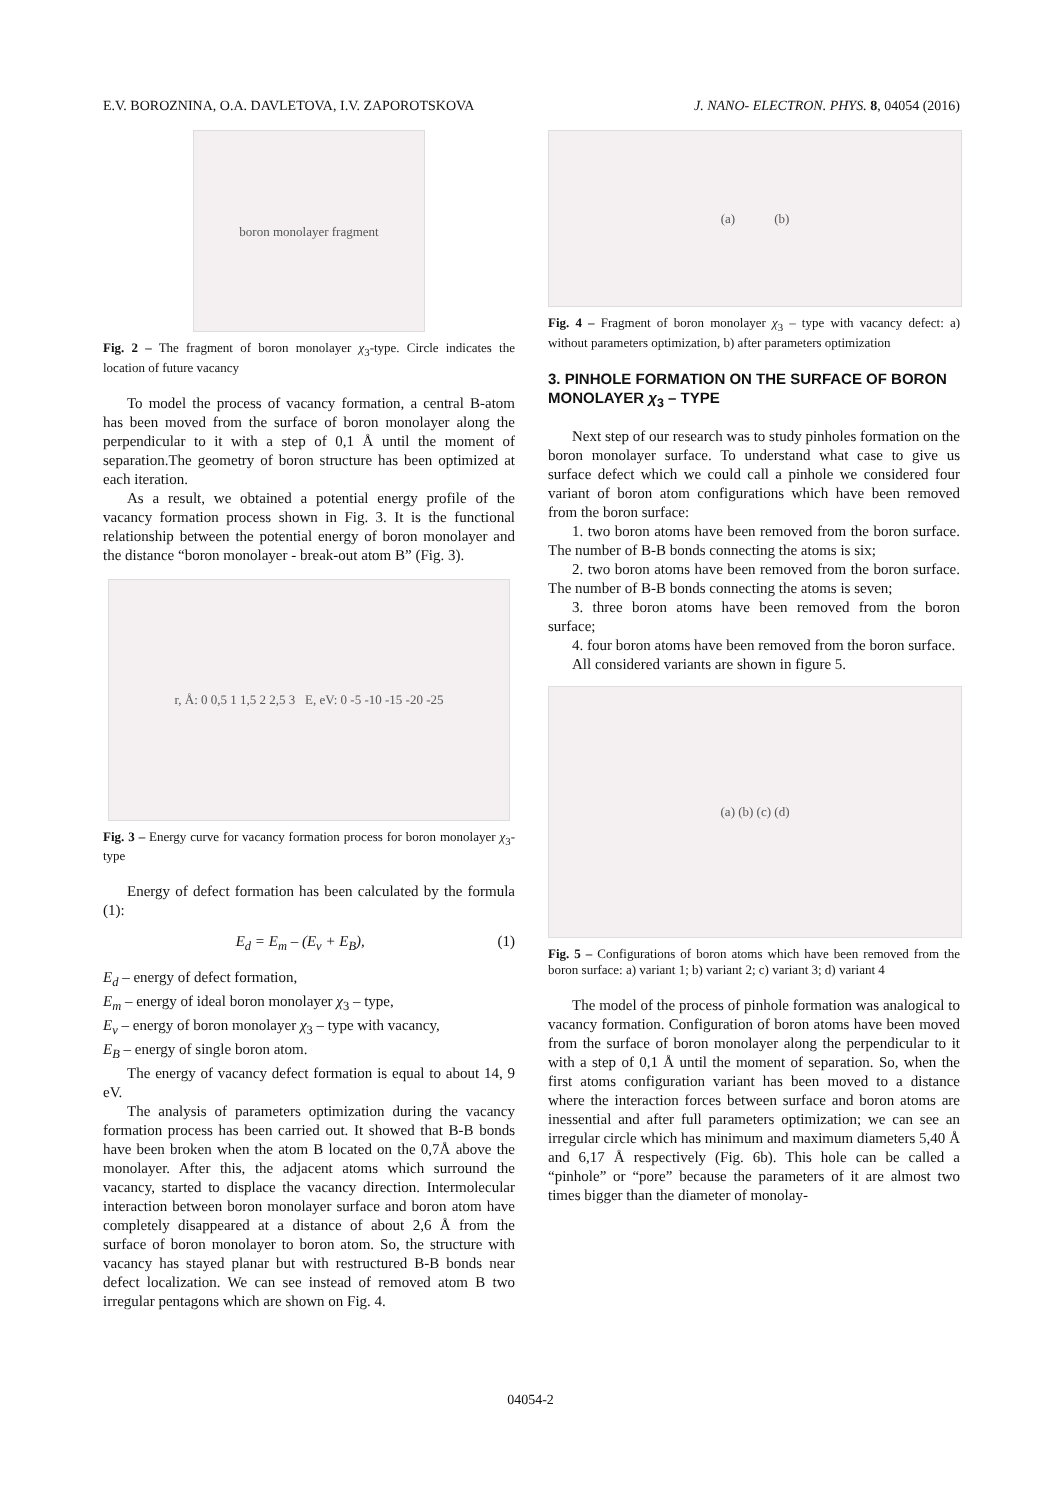E.V. BOROZNINA, O.A. DAVLETOVA, I.V. ZAPOROTSKOVA J. NANO- ELECTRON. PHYS. 8, 04054 (2016)
boron monolayer fragment
Fig. 2 – The fragment of boron monolayer χ<sub>3</sub>-type. Circle indicates the location of future vacancy
To model the process of vacancy formation, a central B-atom has been moved from the surface of boron monolayer along the perpendicular to it with a step of 0,1 Å until the moment of separation.The geometry of boron structure has been optimized at each iteration.
As a result, we obtained a potential energy profile of the vacancy formation process shown in Fig. 3. It is the functional relationship between the potential energy of boron monolayer and the distance “boron monolayer - break-out atom B” (Fig. 3).
r, Å: 0 0,5 1 1,5 2 2,5 3 E, eV: 0 -5 -10 -15 -20 -25
Fig. 3 – Energy curve for vacancy formation process for boron monolayer χ<sub>3</sub>-type
Energy of defect formation has been calculated by the formula (1):
E<sub>d</sub> = E<sub>m</sub> – (E<sub>v</sub> + E<sub>B</sub>), (1)
E<sub>d</sub> – energy of defect formation,
E<sub>m</sub> – energy of ideal boron monolayer χ<sub>3</sub> – type,
E<sub>v</sub> – energy of boron monolayer χ<sub>3</sub> – type with vacancy,
E<sub>B</sub> – energy of single boron atom.
The energy of vacancy defect formation is equal to about 14, 9 eV.
The analysis of parameters optimization during the vacancy formation process has been carried out. It showed that B-B bonds have been broken when the atom B located on the 0,7Å above the monolayer. After this, the adjacent atoms which surround the vacancy, started to displace the vacancy direction. Intermolecular interaction between boron monolayer surface and boron atom have completely disappeared at a distance of about 2,6 Å from the surface of boron monolayer to boron atom. So, the structure with vacancy has stayed planar but with restructured B-B bonds near defect localization. We can see instead of removed atom B two irregular pentagons which are shown on Fig. 4.
(a) (b)
Fig. 4 – Fragment of boron monolayer χ<sub>3</sub> – type with vacancy defect: a) without parameters optimization, b) after parameters optimization
3. PINHOLE FORMATION ON THE SURFACE OF BORON MONOLAYER χ<sub>3</sub> – TYPE
Next step of our research was to study pinholes formation on the boron monolayer surface. To understand what case to give us surface defect which we could call a pinhole we considered four variant of boron atom configurations which have been removed from the boron surface:
1. two boron atoms have been removed from the boron surface. The number of B-B bonds connecting the atoms is six;
2. two boron atoms have been removed from the boron surface. The number of B-B bonds connecting the atoms is seven;
3. three boron atoms have been removed from the boron surface;
4. four boron atoms have been removed from the boron surface.
All considered variants are shown in figure 5.
(a) (b) (c) (d)
Fig. 5 – Configurations of boron atoms which have been removed from the boron surface: a) variant 1; b) variant 2; c) variant 3; d) variant 4
The model of the process of pinhole formation was analogical to vacancy formation. Configuration of boron atoms have been moved from the surface of boron monolayer along the perpendicular to it with a step of 0,1 Å until the moment of separation. So, when the first atoms configuration variant has been moved to a distance where the interaction forces between surface and boron atoms are inessential and after full parameters optimization; we can see an irregular circle which has minimum and maximum diameters 5,40 Å and 6,17 Å respectively (Fig. 6b). This hole can be called a “pinhole” or “pore” because the parameters of it are almost two times bigger than the diameter of monolay-
04054-2